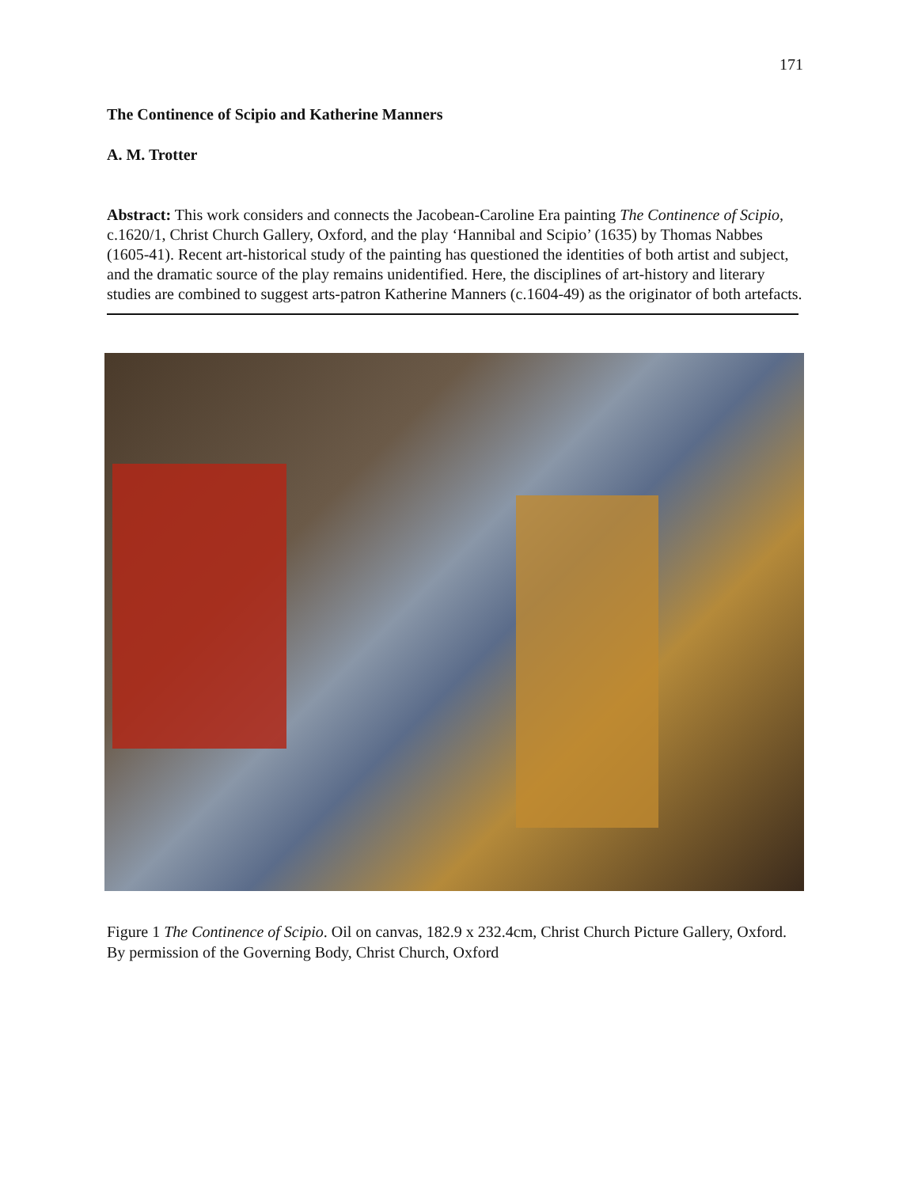171
The Continence of Scipio and Katherine Manners
A. M. Trotter
Abstract: This work considers and connects the Jacobean-Caroline Era painting The Continence of Scipio, c.1620/1, Christ Church Gallery, Oxford, and the play ‘Hannibal and Scipio’ (1635) by Thomas Nabbes (1605-41). Recent art-historical study of the painting has questioned the identities of both artist and subject, and the dramatic source of the play remains unidentified. Here, the disciplines of art-history and literary studies are combined to suggest arts-patron Katherine Manners (c.1604-49) as the originator of both artefacts.
Figure 1 The Continence of Scipio. Oil on canvas, 182.9 x 232.4cm, Christ Church Picture Gallery, Oxford. By permission of the Governing Body, Christ Church, Oxford